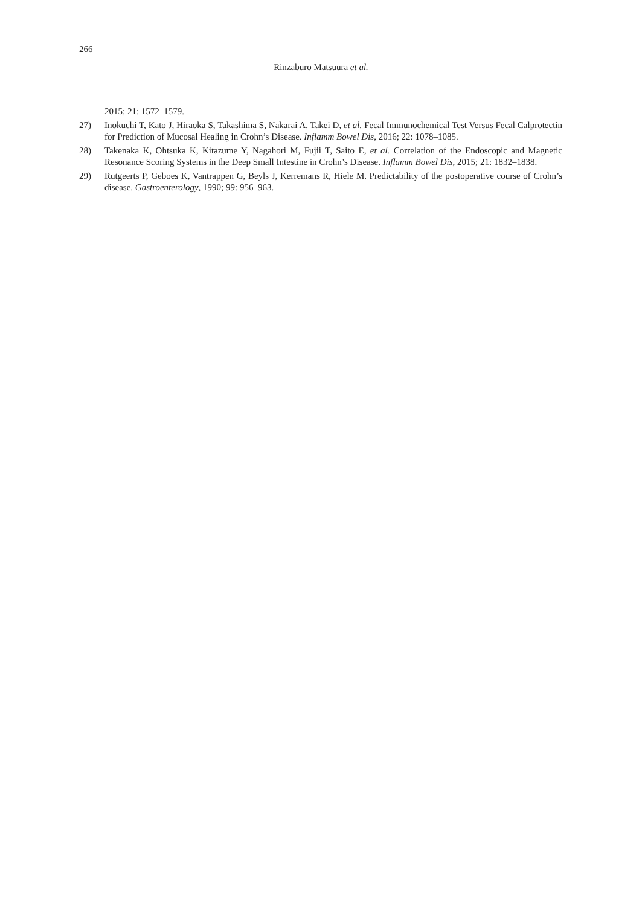266
Rinzaburo Matsuura et al.
2015; 21: 1572–1579.
27) Inokuchi T, Kato J, Hiraoka S, Takashima S, Nakarai A, Takei D, et al. Fecal Immunochemical Test Versus Fecal Calprotectin for Prediction of Mucosal Healing in Crohn’s Disease. Inflamm Bowel Dis, 2016; 22: 1078–1085.
28) Takenaka K, Ohtsuka K, Kitazume Y, Nagahori M, Fujii T, Saito E, et al. Correlation of the Endoscopic and Magnetic Resonance Scoring Systems in the Deep Small Intestine in Crohn’s Disease. Inflamm Bowel Dis, 2015; 21: 1832–1838.
29) Rutgeerts P, Geboes K, Vantrappen G, Beyls J, Kerremans R, Hiele M. Predictability of the postoperative course of Crohn’s disease. Gastroenterology, 1990; 99: 956–963.